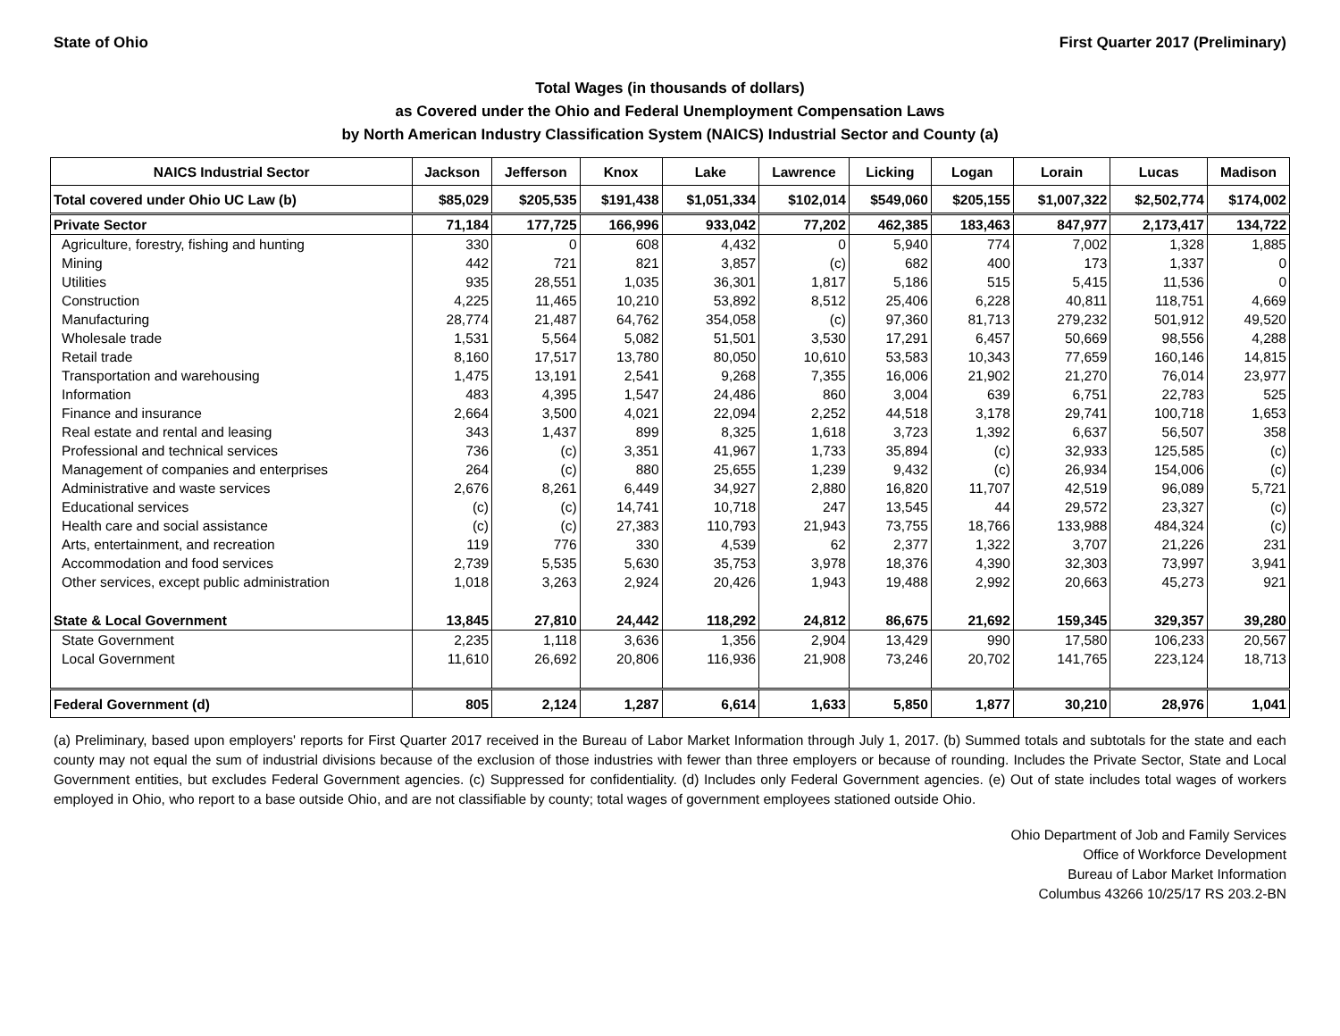State of Ohio First Quarter 2017 (Preliminary)
Total Wages (in thousands of dollars)
as Covered under the Ohio and Federal Unemployment Compensation Laws
by North American Industry Classification System (NAICS) Industrial Sector and County (a)
| NAICS Industrial Sector | Jackson | Jefferson | Knox | Lake | Lawrence | Licking | Logan | Lorain | Lucas | Madison |
| --- | --- | --- | --- | --- | --- | --- | --- | --- | --- | --- |
| Total covered under Ohio UC Law (b) | $85,029 | $205,535 | $191,438 | $1,051,334 | $102,014 | $549,060 | $205,155 | $1,007,322 | $2,502,774 | $174,002 |
| Private Sector | 71,184 | 177,725 | 166,996 | 933,042 | 77,202 | 462,385 | 183,463 | 847,977 | 2,173,417 | 134,722 |
| Agriculture, forestry, fishing and hunting | 330 | 0 | 608 | 4,432 | 0 | 5,940 | 774 | 7,002 | 1,328 | 1,885 |
| Mining | 442 | 721 | 821 | 3,857 | (c) | 682 | 400 | 173 | 1,337 | 0 |
| Utilities | 935 | 28,551 | 1,035 | 36,301 | 1,817 | 5,186 | 515 | 5,415 | 11,536 | 0 |
| Construction | 4,225 | 11,465 | 10,210 | 53,892 | 8,512 | 25,406 | 6,228 | 40,811 | 118,751 | 4,669 |
| Manufacturing | 28,774 | 21,487 | 64,762 | 354,058 | (c) | 97,360 | 81,713 | 279,232 | 501,912 | 49,520 |
| Wholesale trade | 1,531 | 5,564 | 5,082 | 51,501 | 3,530 | 17,291 | 6,457 | 50,669 | 98,556 | 4,288 |
| Retail trade | 8,160 | 17,517 | 13,780 | 80,050 | 10,610 | 53,583 | 10,343 | 77,659 | 160,146 | 14,815 |
| Transportation and warehousing | 1,475 | 13,191 | 2,541 | 9,268 | 7,355 | 16,006 | 21,902 | 21,270 | 76,014 | 23,977 |
| Information | 483 | 4,395 | 1,547 | 24,486 | 860 | 3,004 | 639 | 6,751 | 22,783 | 525 |
| Finance and insurance | 2,664 | 3,500 | 4,021 | 22,094 | 2,252 | 44,518 | 3,178 | 29,741 | 100,718 | 1,653 |
| Real estate and rental and leasing | 343 | 1,437 | 899 | 8,325 | 1,618 | 3,723 | 1,392 | 6,637 | 56,507 | 358 |
| Professional and technical services | 736 | (c) | 3,351 | 41,967 | 1,733 | 35,894 | (c) | 32,933 | 125,585 | (c) |
| Management of companies and enterprises | 264 | (c) | 880 | 25,655 | 1,239 | 9,432 | (c) | 26,934 | 154,006 | (c) |
| Administrative and waste services | 2,676 | 8,261 | 6,449 | 34,927 | 2,880 | 16,820 | 11,707 | 42,519 | 96,089 | 5,721 |
| Educational services | (c) | (c) | 14,741 | 10,718 | 247 | 13,545 | 44 | 29,572 | 23,327 | (c) |
| Health care and social assistance | (c) | (c) | 27,383 | 110,793 | 21,943 | 73,755 | 18,766 | 133,988 | 484,324 | (c) |
| Arts, entertainment, and recreation | 119 | 776 | 330 | 4,539 | 62 | 2,377 | 1,322 | 3,707 | 21,226 | 231 |
| Accommodation and food services | 2,739 | 5,535 | 5,630 | 35,753 | 3,978 | 18,376 | 4,390 | 32,303 | 73,997 | 3,941 |
| Other services, except public administration | 1,018 | 3,263 | 2,924 | 20,426 | 1,943 | 19,488 | 2,992 | 20,663 | 45,273 | 921 |
| State & Local Government | 13,845 | 27,810 | 24,442 | 118,292 | 24,812 | 86,675 | 21,692 | 159,345 | 329,357 | 39,280 |
| State Government | 2,235 | 1,118 | 3,636 | 1,356 | 2,904 | 13,429 | 990 | 17,580 | 106,233 | 20,567 |
| Local Government | 11,610 | 26,692 | 20,806 | 116,936 | 21,908 | 73,246 | 20,702 | 141,765 | 223,124 | 18,713 |
| Federal Government (d) | 805 | 2,124 | 1,287 | 6,614 | 1,633 | 5,850 | 1,877 | 30,210 | 28,976 | 1,041 |
(a) Preliminary, based upon employers' reports for First Quarter 2017 received in the Bureau of Labor Market Information through July 1, 2017. (b) Summed totals and subtotals for the state and each county may not equal the sum of industrial divisions because of the exclusion of those industries with fewer than three employers or because of rounding. Includes the Private Sector, State and Local Government entities, but excludes Federal Government agencies. (c) Suppressed for confidentiality. (d) Includes only Federal Government agencies. (e) Out of state includes total wages of workers employed in Ohio, who report to a base outside Ohio, and are not classifiable by county; total wages of government employees stationed outside Ohio.
Ohio Department of Job and Family Services
Office of Workforce Development
Bureau of Labor Market Information
Columbus 43266 10/25/17 RS 203.2-BN